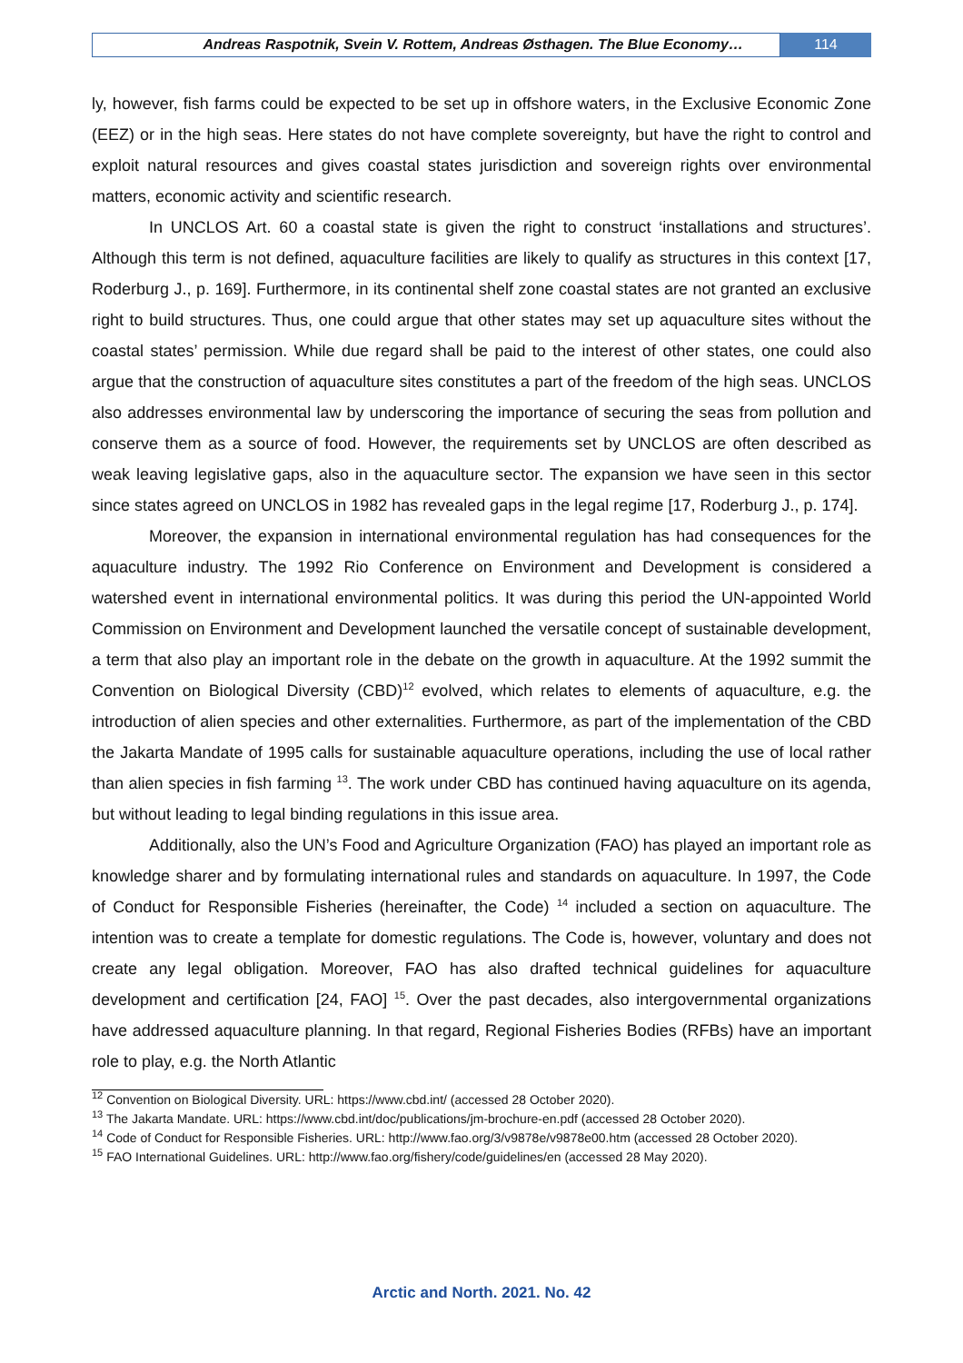Andreas Raspotnik, Svein V. Rottem, Andreas Østhagen. The Blue Economy…
114
ly, however, fish farms could be expected to be set up in offshore waters, in the Exclusive Economic Zone (EEZ) or in the high seas. Here states do not have complete sovereignty, but have the right to control and exploit natural resources and gives coastal states jurisdiction and sovereign rights over environmental matters, economic activity and scientific research.
In UNCLOS Art. 60 a coastal state is given the right to construct ‘installations and structures’. Although this term is not defined, aquaculture facilities are likely to qualify as structures in this context [17, Roderburg J., p. 169]. Furthermore, in its continental shelf zone coastal states are not granted an exclusive right to build structures. Thus, one could argue that other states may set up aquaculture sites without the coastal states’ permission. While due regard shall be paid to the interest of other states, one could also argue that the construction of aquaculture sites constitutes a part of the freedom of the high seas. UNCLOS also addresses environmental law by underscoring the importance of securing the seas from pollution and conserve them as a source of food. However, the requirements set by UNCLOS are often described as weak leaving legislative gaps, also in the aquaculture sector. The expansion we have seen in this sector since states agreed on UNCLOS in 1982 has revealed gaps in the legal regime [17, Roderburg J., p. 174].
Moreover, the expansion in international environmental regulation has had consequences for the aquaculture industry. The 1992 Rio Conference on Environment and Development is considered a watershed event in international environmental politics. It was during this period the UN-appointed World Commission on Environment and Development launched the versatile concept of sustainable development, a term that also play an important role in the debate on the growth in aquaculture. At the 1992 summit the Convention on Biological Diversity (CBD)<sup>12</sup> evolved, which relates to elements of aquaculture, e.g. the introduction of alien species and other externalities. Furthermore, as part of the implementation of the CBD the Jakarta Mandate of 1995 calls for sustainable aquaculture operations, including the use of local rather than alien species in fish farming <sup>13</sup>. The work under CBD has continued having aquaculture on its agenda, but without leading to legal binding regulations in this issue area.
Additionally, also the UN’s Food and Agriculture Organization (FAO) has played an important role as knowledge sharer and by formulating international rules and standards on aquaculture. In 1997, the Code of Conduct for Responsible Fisheries (hereinafter, the Code) <sup>14</sup> included a section on aquaculture. The intention was to create a template for domestic regulations. The Code is, however, voluntary and does not create any legal obligation. Moreover, FAO has also drafted technical guidelines for aquaculture development and certification [24, FAO] <sup>15</sup>. Over the past decades, also intergovernmental organizations have addressed aquaculture planning. In that regard, Regional Fisheries Bodies (RFBs) have an important role to play, e.g. the North Atlantic
<sup>12</sup> Convention on Biological Diversity. URL: https://www.cbd.int/ (accessed 28 October 2020).
<sup>13</sup> The Jakarta Mandate. URL: https://www.cbd.int/doc/publications/jm-brochure-en.pdf (accessed 28 October 2020).
<sup>14</sup> Code of Conduct for Responsible Fisheries. URL: http://www.fao.org/3/v9878e/v9878e00.htm (accessed 28 October 2020).
<sup>15</sup> FAO International Guidelines. URL: http://www.fao.org/fishery/code/guidelines/en (accessed 28 May 2020).
Arctic and North. 2021. No. 42